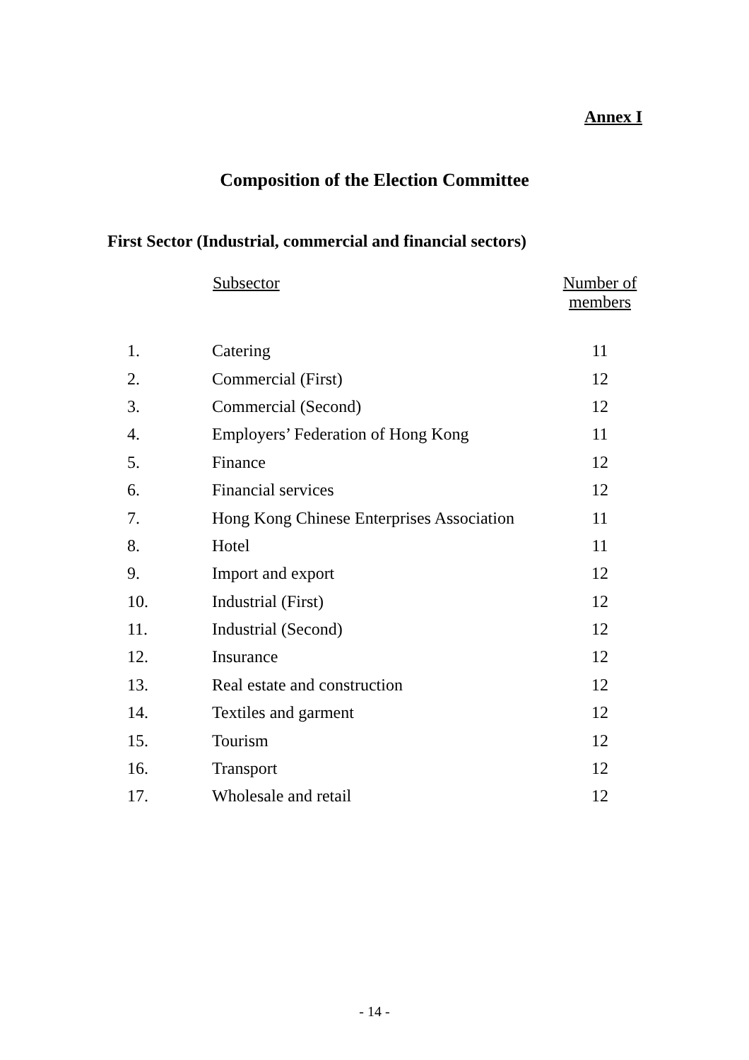Annex I
Composition of the Election Committee
First Sector (Industrial, commercial and financial sectors)
| | Subsector | Number of members |
| --- | --- | --- |
| 1. | Catering | 11 |
| 2. | Commercial (First) | 12 |
| 3. | Commercial (Second) | 12 |
| 4. | Employers’ Federation of Hong Kong | 11 |
| 5. | Finance | 12 |
| 6. | Financial services | 12 |
| 7. | Hong Kong Chinese Enterprises Association | 11 |
| 8. | Hotel | 11 |
| 9. | Import and export | 12 |
| 10. | Industrial (First) | 12 |
| 11. | Industrial (Second) | 12 |
| 12. | Insurance | 12 |
| 13. | Real estate and construction | 12 |
| 14. | Textiles and garment | 12 |
| 15. | Tourism | 12 |
| 16. | Transport | 12 |
| 17. | Wholesale and retail | 12 |
- 14 -